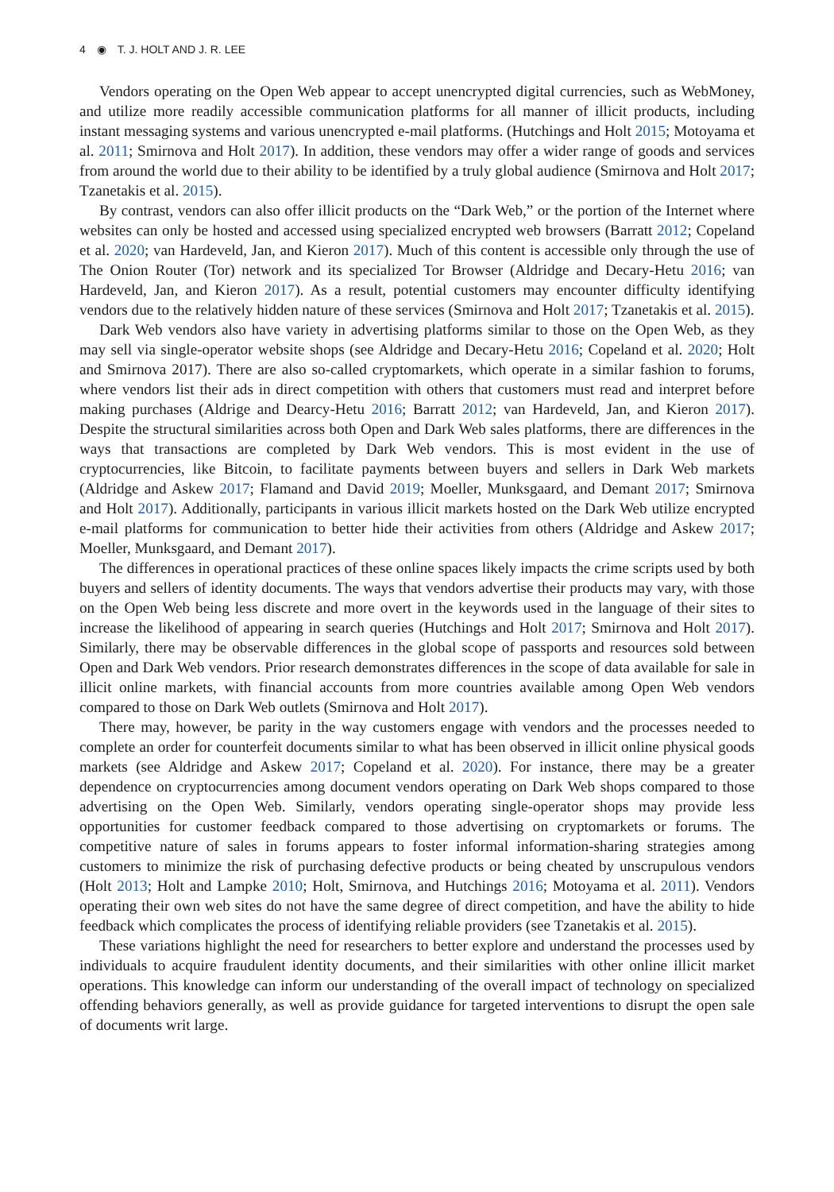4 ◉ T. J. HOLT AND J. R. LEE
Vendors operating on the Open Web appear to accept unencrypted digital currencies, such as WebMoney, and utilize more readily accessible communication platforms for all manner of illicit products, including instant messaging systems and various unencrypted e-mail platforms. (Hutchings and Holt 2015; Motoyama et al. 2011; Smirnova and Holt 2017). In addition, these vendors may offer a wider range of goods and services from around the world due to their ability to be identified by a truly global audience (Smirnova and Holt 2017; Tzanetakis et al. 2015).
By contrast, vendors can also offer illicit products on the “Dark Web,” or the portion of the Internet where websites can only be hosted and accessed using specialized encrypted web browsers (Barratt 2012; Copeland et al. 2020; van Hardeveld, Jan, and Kieron 2017). Much of this content is accessible only through the use of The Onion Router (Tor) network and its specialized Tor Browser (Aldridge and Decary-Hetu 2016; van Hardeveld, Jan, and Kieron 2017). As a result, potential customers may encounter difficulty identifying vendors due to the relatively hidden nature of these services (Smirnova and Holt 2017; Tzanetakis et al. 2015).
Dark Web vendors also have variety in advertising platforms similar to those on the Open Web, as they may sell via single-operator website shops (see Aldridge and Decary-Hetu 2016; Copeland et al. 2020; Holt and Smirnova 2017). There are also so-called cryptomarkets, which operate in a similar fashion to forums, where vendors list their ads in direct competition with others that customers must read and interpret before making purchases (Aldrige and Dearcy-Hetu 2016; Barratt 2012; van Hardeveld, Jan, and Kieron 2017). Despite the structural similarities across both Open and Dark Web sales platforms, there are differences in the ways that transactions are completed by Dark Web vendors. This is most evident in the use of cryptocurrencies, like Bitcoin, to facilitate payments between buyers and sellers in Dark Web markets (Aldridge and Askew 2017; Flamand and David 2019; Moeller, Munksgaard, and Demant 2017; Smirnova and Holt 2017). Additionally, participants in various illicit markets hosted on the Dark Web utilize encrypted e-mail platforms for communication to better hide their activities from others (Aldridge and Askew 2017; Moeller, Munksgaard, and Demant 2017).
The differences in operational practices of these online spaces likely impacts the crime scripts used by both buyers and sellers of identity documents. The ways that vendors advertise their products may vary, with those on the Open Web being less discrete and more overt in the keywords used in the language of their sites to increase the likelihood of appearing in search queries (Hutchings and Holt 2017; Smirnova and Holt 2017). Similarly, there may be observable differences in the global scope of passports and resources sold between Open and Dark Web vendors. Prior research demonstrates differences in the scope of data available for sale in illicit online markets, with financial accounts from more countries available among Open Web vendors compared to those on Dark Web outlets (Smirnova and Holt 2017).
There may, however, be parity in the way customers engage with vendors and the processes needed to complete an order for counterfeit documents similar to what has been observed in illicit online physical goods markets (see Aldridge and Askew 2017; Copeland et al. 2020). For instance, there may be a greater dependence on cryptocurrencies among document vendors operating on Dark Web shops compared to those advertising on the Open Web. Similarly, vendors operating single-operator shops may provide less opportunities for customer feedback compared to those advertising on cryptomar­kets or forums. The competitive nature of sales in forums appears to foster informal information-sharing strategies among customers to minimize the risk of purchasing defective products or being cheated by unscrupulous vendors (Holt 2013; Holt and Lampke 2010; Holt, Smirnova, and Hutchings 2016; Motoyama et al. 2011). Vendors operating their own web sites do not have the same degree of direct competition, and have the ability to hide feedback which complicates the process of identifying reliable providers (see Tzanetakis et al. 2015).
These variations highlight the need for researchers to better explore and understand the processes used by individuals to acquire fraudulent identity documents, and their similarities with other online illicit market operations. This knowledge can inform our understanding of the overall impact of technology on specialized offending behaviors generally, as well as provide guidance for targeted interventions to disrupt the open sale of documents writ large.